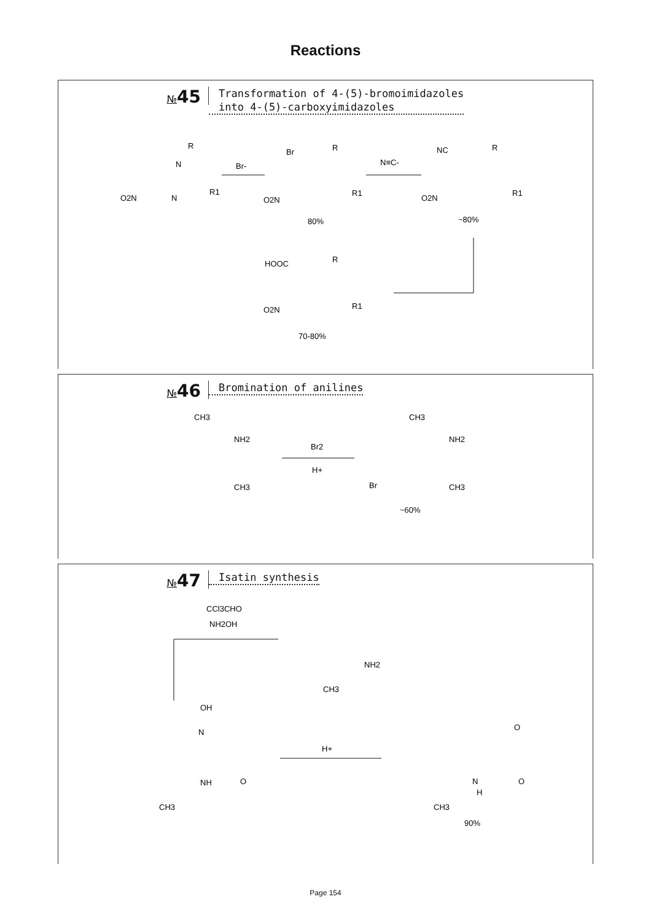Reactions
№45
Transformation of 4-(5)-bromoimidazoles
into 4-(5)-carboxyimidazoles
O2N
R
N
N
R1
Br-
Br
R
O2N
R1
80%
N≡C-
NC
R
O2N
R1
~80%
HOOC
R
O2N
R1
70-80%
№46
Bromination of anilines
CH3
NH2
CH3
Br2
H+
CH3
NH2
Br
CH3
~60%
№47
Isatin synthesis
CCl3CHO
NH2OH
NH2
CH3
OH
N
NH
O
CH3
H+
O
O
N
H
CH3
90%
Page 154